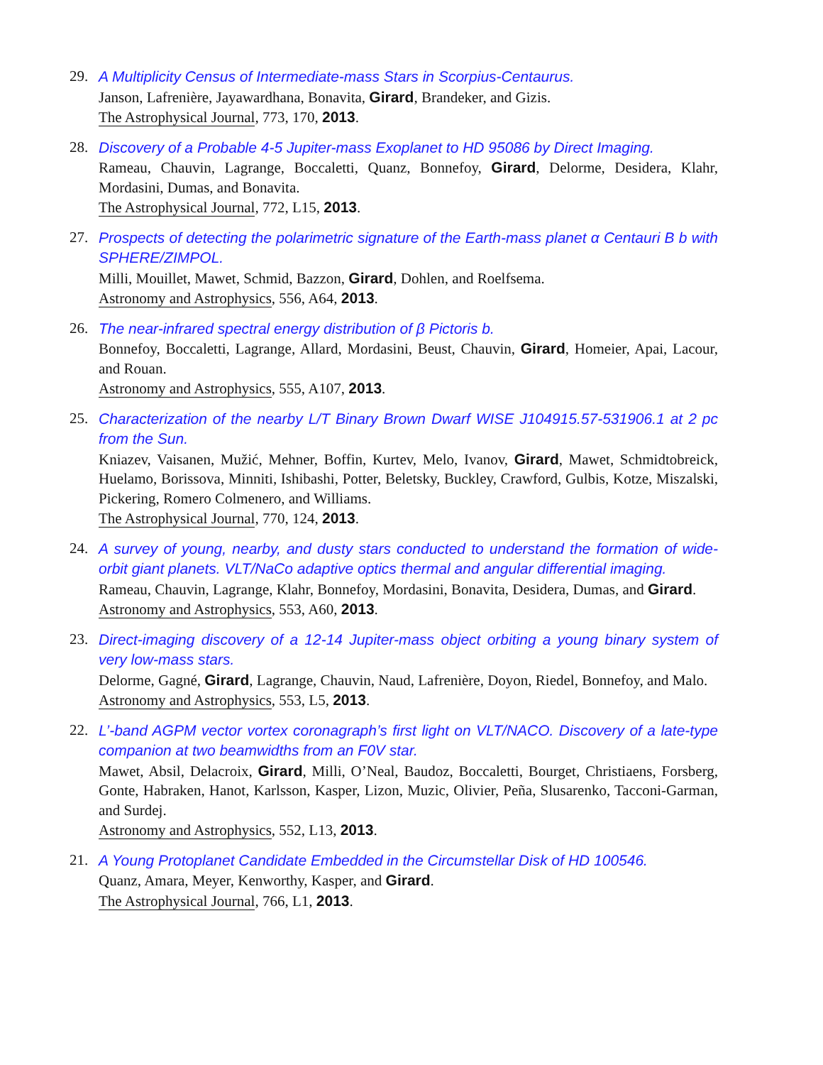29. A Multiplicity Census of Intermediate-mass Stars in Scorpius-Centaurus.
Janson, Lafrenière, Jayawardhana, Bonavita, Girard, Brandeker, and Gizis.
The Astrophysical Journal, 773, 170, 2013.
28. Discovery of a Probable 4-5 Jupiter-mass Exoplanet to HD 95086 by Direct Imaging.
Rameau, Chauvin, Lagrange, Boccaletti, Quanz, Bonnefoy, Girard, Delorme, Desidera, Klahr, Mordasini, Dumas, and Bonavita.
The Astrophysical Journal, 772, L15, 2013.
27. Prospects of detecting the polarimetric signature of the Earth-mass planet α Centauri B b with SPHERE/ZIMPOL.
Milli, Mouillet, Mawet, Schmid, Bazzon, Girard, Dohlen, and Roelfsema.
Astronomy and Astrophysics, 556, A64, 2013.
26. The near-infrared spectral energy distribution of β Pictoris b.
Bonnefoy, Boccaletti, Lagrange, Allard, Mordasini, Beust, Chauvin, Girard, Homeier, Apai, Lacour, and Rouan.
Astronomy and Astrophysics, 555, A107, 2013.
25. Characterization of the nearby L/T Binary Brown Dwarf WISE J104915.57-531906.1 at 2 pc from the Sun.
Kniazev, Vaisanen, Mužić, Mehner, Boffin, Kurtev, Melo, Ivanov, Girard, Mawet, Schmidtobreick, Huelamo, Borissova, Minniti, Ishibashi, Potter, Beletsky, Buckley, Crawford, Gulbis, Kotze, Miszalski, Pickering, Romero Colmenero, and Williams.
The Astrophysical Journal, 770, 124, 2013.
24. A survey of young, nearby, and dusty stars conducted to understand the formation of wide-orbit giant planets. VLT/NaCo adaptive optics thermal and angular differential imaging.
Rameau, Chauvin, Lagrange, Klahr, Bonnefoy, Mordasini, Bonavita, Desidera, Dumas, and Girard.
Astronomy and Astrophysics, 553, A60, 2013.
23. Direct-imaging discovery of a 12-14 Jupiter-mass object orbiting a young binary system of very low-mass stars.
Delorme, Gagné, Girard, Lagrange, Chauvin, Naud, Lafrenière, Doyon, Riedel, Bonnefoy, and Malo.
Astronomy and Astrophysics, 553, L5, 2013.
22. L’-band AGPM vector vortex coronagraph’s first light on VLT/NACO. Discovery of a late-type companion at two beamwidths from an F0V star.
Mawet, Absil, Delacroix, Girard, Milli, O’Neal, Baudoz, Boccaletti, Bourget, Christiaens, Forsberg, Gonte, Habraken, Hanot, Karlsson, Kasper, Lizon, Muzic, Olivier, Peña, Slusarenko, Tacconi-Garman, and Surdej.
Astronomy and Astrophysics, 552, L13, 2013.
21. A Young Protoplanet Candidate Embedded in the Circumstellar Disk of HD 100546.
Quanz, Amara, Meyer, Kenworthy, Kasper, and Girard.
The Astrophysical Journal, 766, L1, 2013.